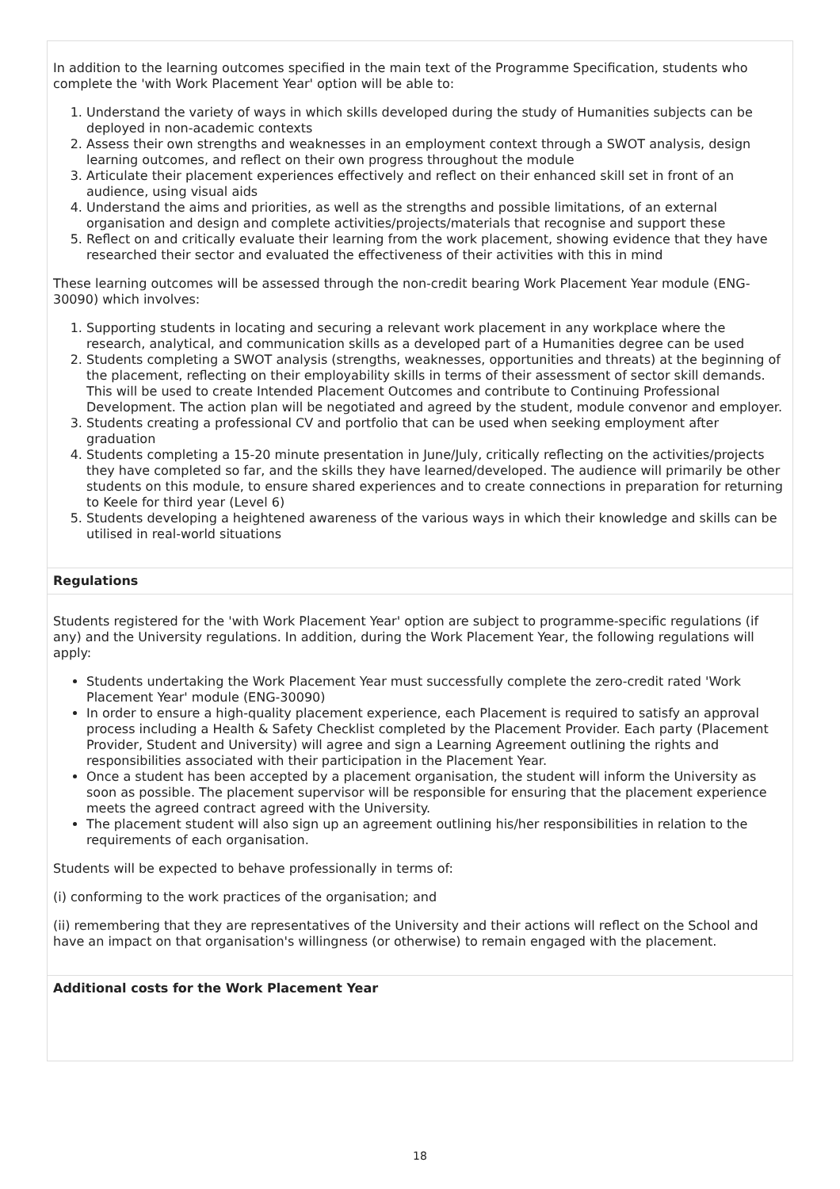In addition to the learning outcomes specified in the main text of the Programme Specification, students who complete the 'with Work Placement Year' option will be able to:
1. Understand the variety of ways in which skills developed during the study of Humanities subjects can be deployed in non-academic contexts
2. Assess their own strengths and weaknesses in an employment context through a SWOT analysis, design learning outcomes, and reflect on their own progress throughout the module
3. Articulate their placement experiences effectively and reflect on their enhanced skill set in front of an audience, using visual aids
4. Understand the aims and priorities, as well as the strengths and possible limitations, of an external organisation and design and complete activities/projects/materials that recognise and support these
5. Reflect on and critically evaluate their learning from the work placement, showing evidence that they have researched their sector and evaluated the effectiveness of their activities with this in mind
These learning outcomes will be assessed through the non-credit bearing Work Placement Year module (ENG-30090) which involves:
1. Supporting students in locating and securing a relevant work placement in any workplace where the research, analytical, and communication skills as a developed part of a Humanities degree can be used
2. Students completing a SWOT analysis (strengths, weaknesses, opportunities and threats) at the beginning of the placement, reflecting on their employability skills in terms of their assessment of sector skill demands. This will be used to create Intended Placement Outcomes and contribute to Continuing Professional Development. The action plan will be negotiated and agreed by the student, module convenor and employer.
3. Students creating a professional CV and portfolio that can be used when seeking employment after graduation
4. Students completing a 15-20 minute presentation in June/July, critically reflecting on the activities/projects they have completed so far, and the skills they have learned/developed. The audience will primarily be other students on this module, to ensure shared experiences and to create connections in preparation for returning to Keele for third year (Level 6)
5. Students developing a heightened awareness of the various ways in which their knowledge and skills can be utilised in real-world situations
Regulations
Students registered for the 'with Work Placement Year' option are subject to programme-specific regulations (if any) and the University regulations. In addition, during the Work Placement Year, the following regulations will apply:
Students undertaking the Work Placement Year must successfully complete the zero-credit rated 'Work Placement Year' module (ENG-30090)
In order to ensure a high-quality placement experience, each Placement is required to satisfy an approval process including a Health & Safety Checklist completed by the Placement Provider. Each party (Placement Provider, Student and University) will agree and sign a Learning Agreement outlining the rights and responsibilities associated with their participation in the Placement Year.
Once a student has been accepted by a placement organisation, the student will inform the University as soon as possible. The placement supervisor will be responsible for ensuring that the placement experience meets the agreed contract agreed with the University.
The placement student will also sign up an agreement outlining his/her responsibilities in relation to the requirements of each organisation.
Students will be expected to behave professionally in terms of:
(i) conforming to the work practices of the organisation; and
(ii) remembering that they are representatives of the University and their actions will reflect on the School and have an impact on that organisation's willingness (or otherwise) to remain engaged with the placement.
Additional costs for the Work Placement Year
18